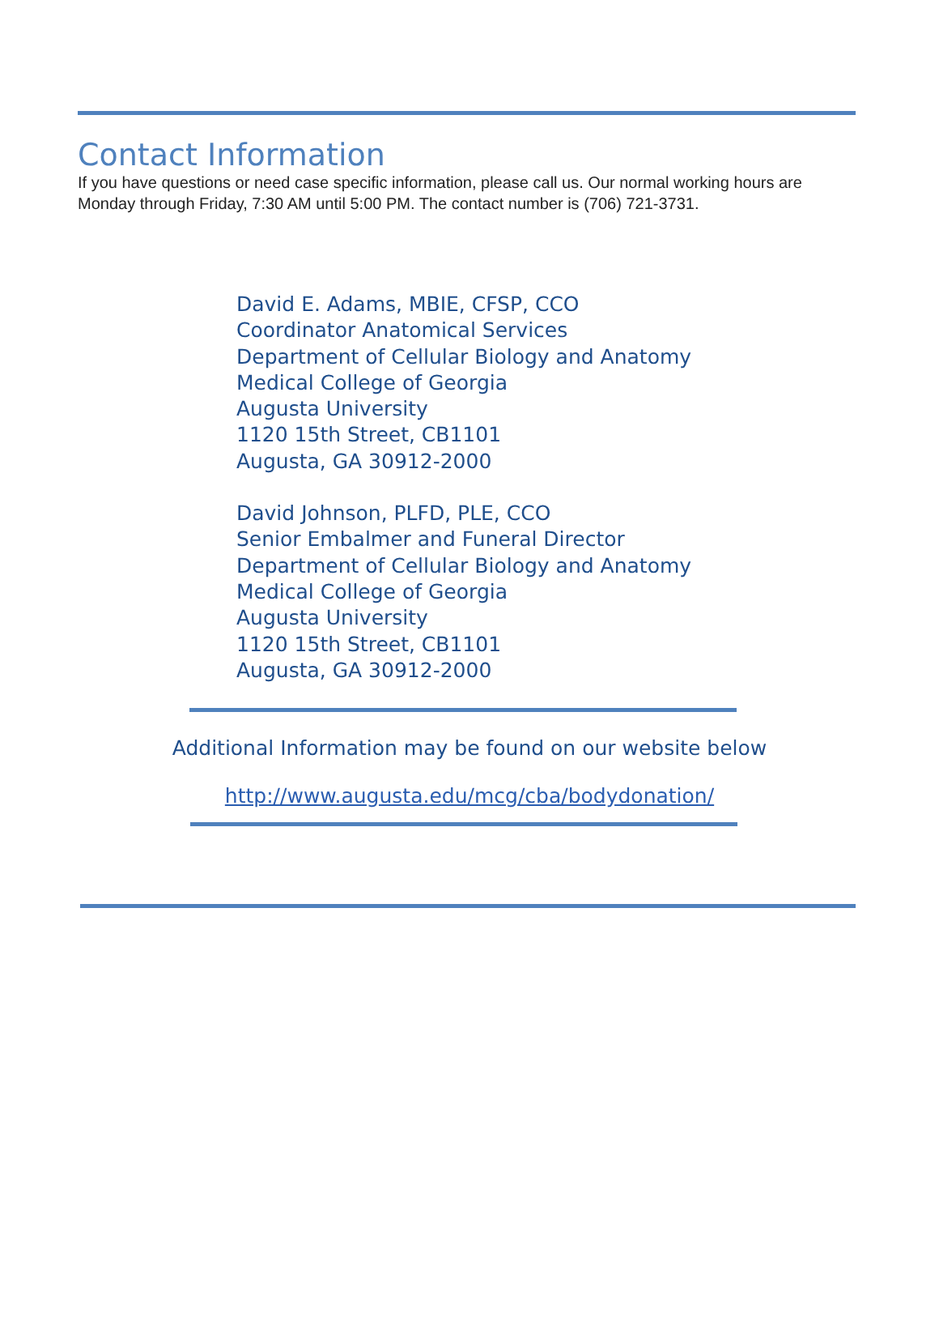Contact Information
If you have questions or need case specific information, please call us. Our normal working hours are Monday through Friday, 7:30 AM until 5:00 PM. The contact number is (706) 721-3731.
David E. Adams, MBIE, CFSP, CCO
Coordinator Anatomical Services
Department of Cellular Biology and Anatomy
Medical College of Georgia
Augusta University
1120 15th Street, CB1101
Augusta, GA 30912-2000
David Johnson, PLFD, PLE, CCO
Senior Embalmer and Funeral Director
Department of Cellular Biology and Anatomy
Medical College of Georgia
Augusta University
1120 15th Street, CB1101
Augusta, GA 30912-2000
Additional Information may be found on our website below
http://www.augusta.edu/mcg/cba/bodydonation/